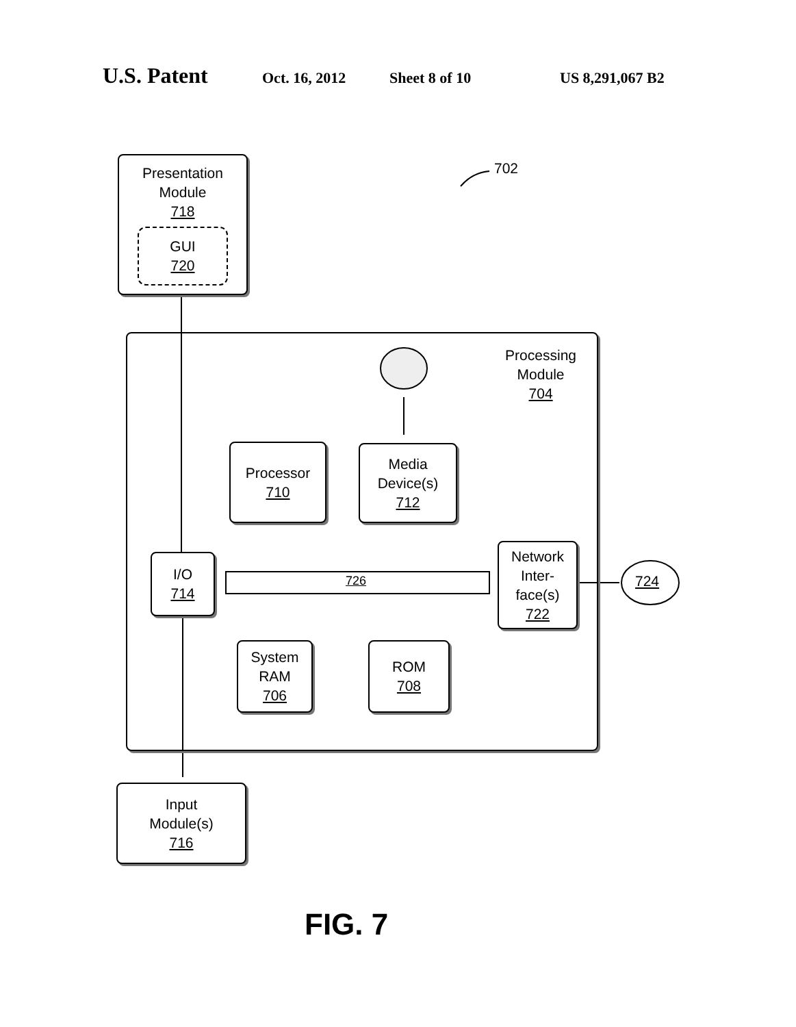U.S. Patent Oct. 16, 2012 Sheet 8 of 10 US 8,291,067 B2
702
Presentation
Module
718
GUI
720
Processing
Module
704
Processor
710
Media
Device(s)
712
I/O
714
726
Network
Inter-
face(s)
722
724
System
RAM
706
ROM
708
Input
Module(s)
716
FIG. 7